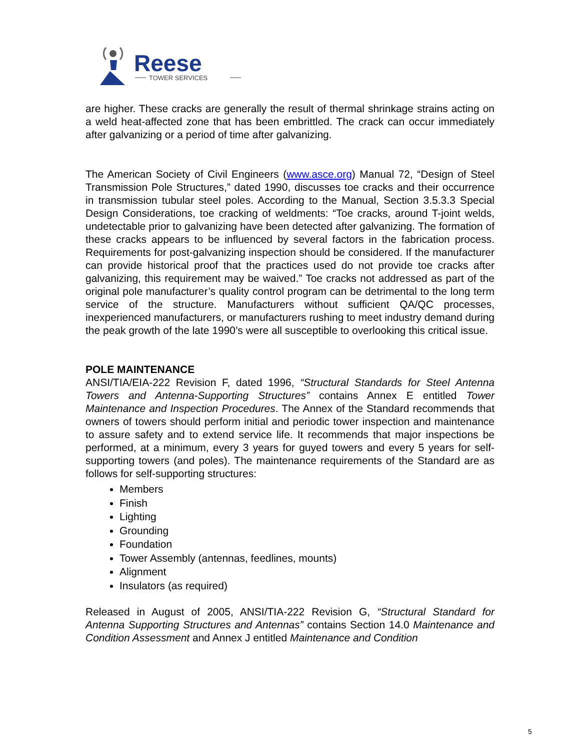Reese
TOWER SERVICES
are higher. These cracks are generally the result of thermal shrinkage strains acting on a weld heat-affected zone that has been embrittled. The crack can occur immediately after galvanizing or a period of time after galvanizing.
The American Society of Civil Engineers (www.asce.org) Manual 72, “Design of Steel Transmission Pole Structures,” dated 1990, discusses toe cracks and their occurrence in transmission tubular steel poles. According to the Manual, Section 3.5.3.3 Special Design Considerations, toe cracking of weldments: “Toe cracks, around T-joint welds, undetectable prior to galvanizing have been detected after galvanizing. The formation of these cracks appears to be influenced by several factors in the fabrication process. Requirements for post-galvanizing inspection should be considered. If the manufacturer can provide historical proof that the practices used do not provide toe cracks after galvanizing, this requirement may be waived.” Toe cracks not addressed as part of the original pole manufacturer’s quality control program can be detrimental to the long term service of the structure. Manufacturers without sufficient QA/QC processes, inexperienced manufacturers, or manufacturers rushing to meet industry demand during the peak growth of the late 1990’s were all susceptible to overlooking this critical issue.
POLE MAINTENANCE
ANSI/TIA/EIA-222 Revision F, dated 1996, “Structural Standards for Steel Antenna Towers and Antenna-Supporting Structures” contains Annex E entitled Tower Maintenance and Inspection Procedures. The Annex of the Standard recommends that owners of towers should perform initial and periodic tower inspection and maintenance to assure safety and to extend service life. It recommends that major inspections be performed, at a minimum, every 3 years for guyed towers and every 5 years for self-supporting towers (and poles). The maintenance requirements of the Standard are as follows for self-supporting structures:
Members
Finish
Lighting
Grounding
Foundation
Tower Assembly (antennas, feedlines, mounts)
Alignment
Insulators (as required)
Released in August of 2005, ANSI/TIA-222 Revision G, “Structural Standard for Antenna Supporting Structures and Antennas” contains Section 14.0 Maintenance and Condition Assessment and Annex J entitled Maintenance and Condition
5